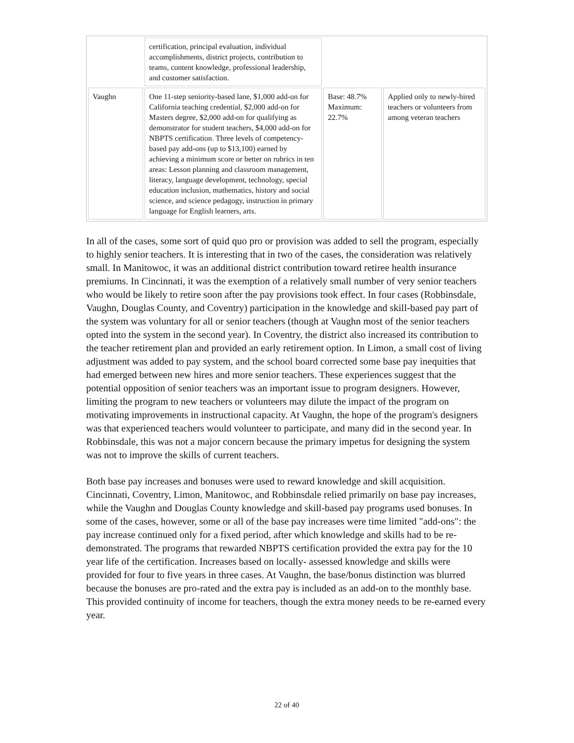| | certification, principal evaluation, individual accomplishments, district projects, contribution to teams, content knowledge, professional leadership, and customer satisfaction. | | |
| Vaughn | One 11-step seniority-based lane, $1,000 add-on for California teaching credential, $2,000 add-on for Masters degree, $2,000 add-on for qualifying as demonstrator for student teachers, $4,000 add-on for NBPTS certification. Three levels of competency-based pay add-ons (up to $13,100) earned by achieving a minimum score or better on rubrics in ten areas: Lesson planning and classroom management, literacy, language development, technology, special education inclusion, mathematics, history and social science, and science pedagogy, instruction in primary language for English learners, arts. | Base: 48.7% Maximum: 22.7% | Applied only to newly-hired teachers or volunteers from among veteran teachers |
In all of the cases, some sort of quid quo pro or provision was added to sell the program, especially to highly senior teachers. It is interesting that in two of the cases, the consideration was relatively small. In Manitowoc, it was an additional district contribution toward retiree health insurance premiums. In Cincinnati, it was the exemption of a relatively small number of very senior teachers who would be likely to retire soon after the pay provisions took effect. In four cases (Robbinsdale, Vaughn, Douglas County, and Coventry) participation in the knowledge and skill-based pay part of the system was voluntary for all or senior teachers (though at Vaughn most of the senior teachers opted into the system in the second year). In Coventry, the district also increased its contribution to the teacher retirement plan and provided an early retirement option. In Limon, a small cost of living adjustment was added to pay system, and the school board corrected some base pay inequities that had emerged between new hires and more senior teachers. These experiences suggest that the potential opposition of senior teachers was an important issue to program designers. However, limiting the program to new teachers or volunteers may dilute the impact of the program on motivating improvements in instructional capacity. At Vaughn, the hope of the program's designers was that experienced teachers would volunteer to participate, and many did in the second year. In Robbinsdale, this was not a major concern because the primary impetus for designing the system was not to improve the skills of current teachers.
Both base pay increases and bonuses were used to reward knowledge and skill acquisition. Cincinnati, Coventry, Limon, Manitowoc, and Robbinsdale relied primarily on base pay increases, while the Vaughn and Douglas County knowledge and skill-based pay programs used bonuses. In some of the cases, however, some or all of the base pay increases were time limited "add-ons": the pay increase continued only for a fixed period, after which knowledge and skills had to be re-demonstrated. The programs that rewarded NBPTS certification provided the extra pay for the 10 year life of the certification. Increases based on locally- assessed knowledge and skills were provided for four to five years in three cases. At Vaughn, the base/bonus distinction was blurred because the bonuses are pro-rated and the extra pay is included as an add-on to the monthly base. This provided continuity of income for teachers, though the extra money needs to be re-earned every year.
22 of 40